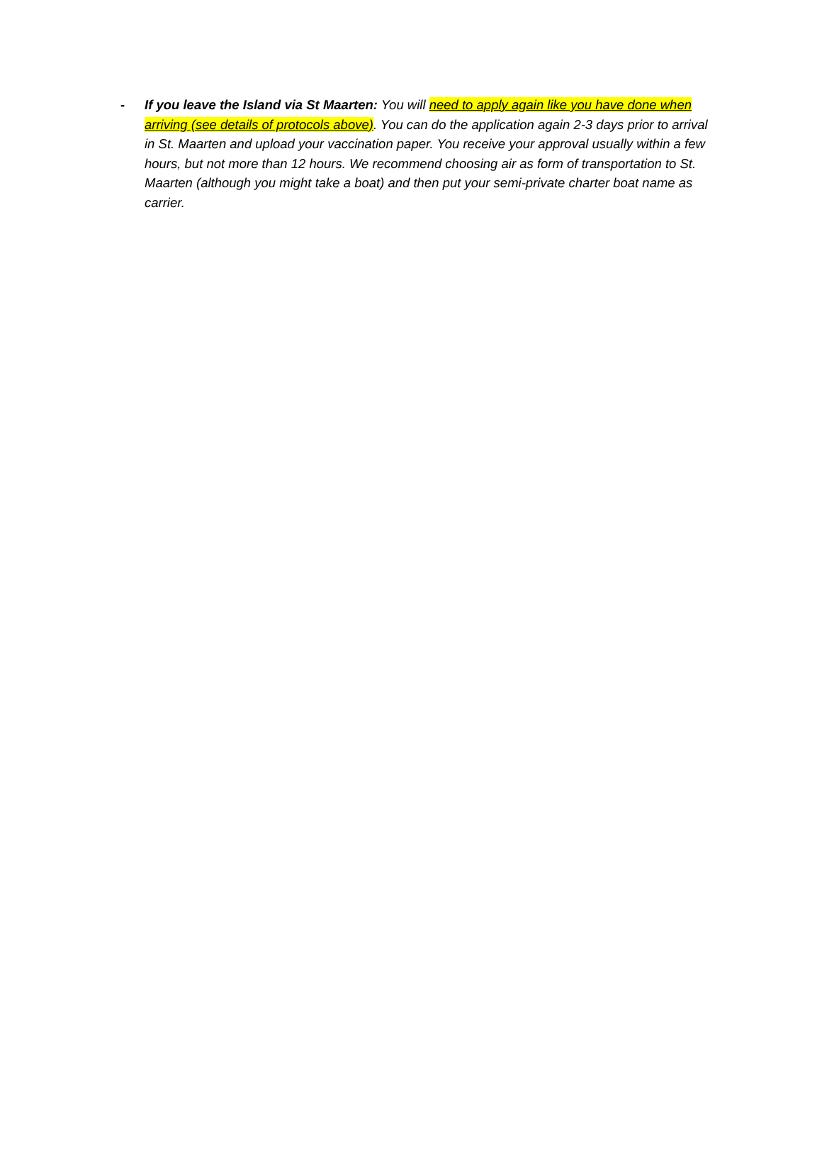- If you leave the Island via St Maarten: You will need to apply again like you have done when arriving (see details of protocols above). You can do the application again 2-3 days prior to arrival in St. Maarten and upload your vaccination paper. You receive your approval usually within a few hours, but not more than 12 hours. We recommend choosing air as form of transportation to St. Maarten (although you might take a boat) and then put your semi-private charter boat name as carrier.